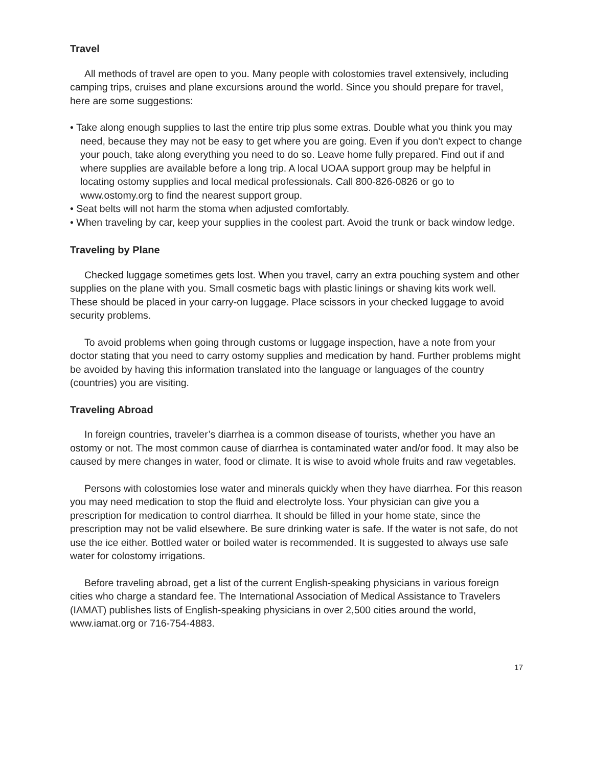Travel
All methods of travel are open to you. Many people with colostomies travel extensively, including camping trips, cruises and plane excursions around the world. Since you should prepare for travel, here are some suggestions:
• Take along enough supplies to last the entire trip plus some extras. Double what you think you may need, because they may not be easy to get where you are going. Even if you don’t expect to change your pouch, take along everything you need to do so. Leave home fully prepared. Find out if and where supplies are available before a long trip. A local UOAA support group may be helpful in locating ostomy supplies and local medical professionals. Call 800-826-0826 or go to www.ostomy.org to find the nearest support group.
• Seat belts will not harm the stoma when adjusted comfortably.
• When traveling by car, keep your supplies in the coolest part. Avoid the trunk or back window ledge.
Traveling by Plane
Checked luggage sometimes gets lost. When you travel, carry an extra pouching system and other supplies on the plane with you. Small cosmetic bags with plastic linings or shaving kits work well. These should be placed in your carry-on luggage. Place scissors in your checked luggage to avoid security problems.
To avoid problems when going through customs or luggage inspection, have a note from your doctor stating that you need to carry ostomy supplies and medication by hand. Further problems might be avoided by having this information translated into the language or languages of the country (countries) you are visiting.
Traveling Abroad
In foreign countries, traveler’s diarrhea is a common disease of tourists, whether you have an ostomy or not. The most common cause of diarrhea is contaminated water and/or food. It may also be caused by mere changes in water, food or climate. It is wise to avoid whole fruits and raw vegetables.
Persons with colostomies lose water and minerals quickly when they have diarrhea. For this reason you may need medication to stop the fluid and electrolyte loss. Your physician can give you a prescription for medication to control diarrhea. It should be filled in your home state, since the prescription may not be valid elsewhere. Be sure drinking water is safe. If the water is not safe, do not use the ice either. Bottled water or boiled water is recommended. It is suggested to always use safe water for colostomy irrigations.
Before traveling abroad, get a list of the current English-speaking physicians in various foreign cities who charge a standard fee. The International Association of Medical Assistance to Travelers (IAMAT) publishes lists of English-speaking physicians in over 2,500 cities around the world, www.iamat.org or 716-754-4883.
17